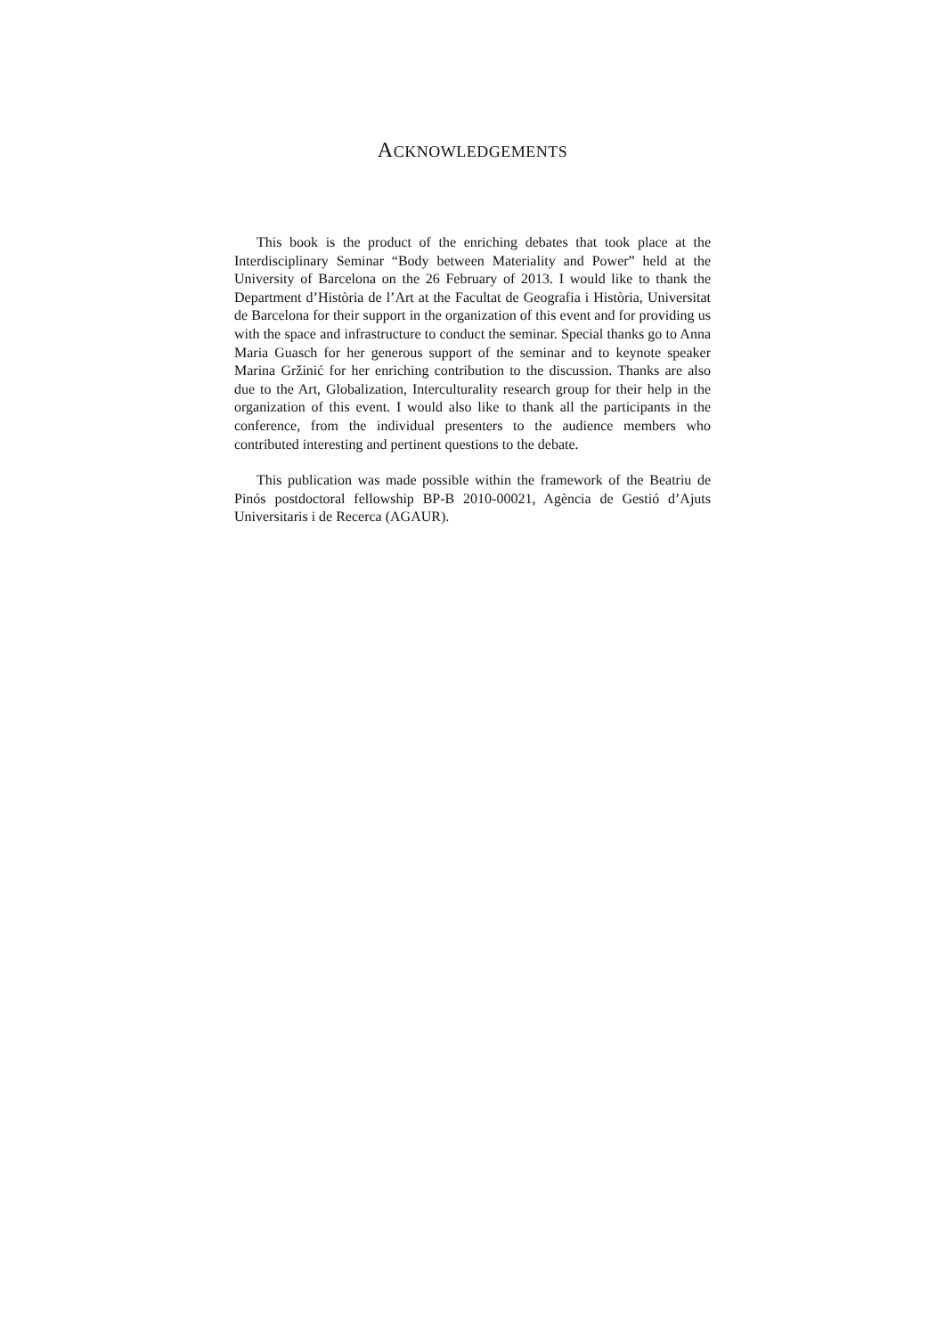ACKNOWLEDGEMENTS
This book is the product of the enriching debates that took place at the Interdisciplinary Seminar “Body between Materiality and Power” held at the University of Barcelona on the 26 February of 2013. I would like to thank the Department d’Història de l’Art at the Facultat de Geografia i Història, Universitat de Barcelona for their support in the organization of this event and for providing us with the space and infrastructure to conduct the seminar. Special thanks go to Anna Maria Guasch for her generous support of the seminar and to keynote speaker Marina Gržinić for her enriching contribution to the discussion. Thanks are also due to the Art, Globalization, Interculturality research group for their help in the organization of this event. I would also like to thank all the participants in the conference, from the individual presenters to the audience members who contributed interesting and pertinent questions to the debate.
This publication was made possible within the framework of the Beatriu de Pinós postdoctoral fellowship BP-B 2010-00021, Agència de Gestió d’Ajuts Universitaris i de Recerca (AGAUR).